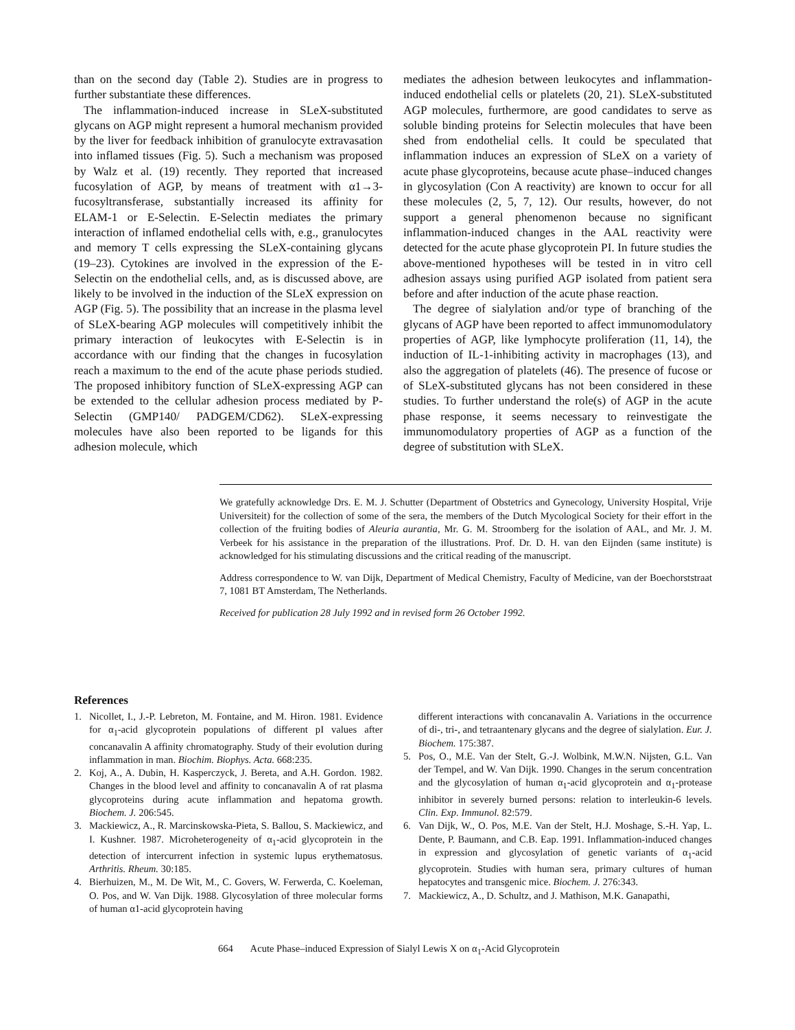than on the second day (Table 2). Studies are in progress to further substantiate these differences.
The inflammation-induced increase in SLeX-substituted glycans on AGP might represent a humoral mechanism provided by the liver for feedback inhibition of granulocyte extravasation into inflamed tissues (Fig. 5). Such a mechanism was proposed by Walz et al. (19) recently. They reported that increased fucosylation of AGP, by means of treatment with α1→3-fucosyltransferase, substantially increased its affinity for ELAM-1 or E-Selectin. E-Selectin mediates the primary interaction of inflamed endothelial cells with, e.g., granulocytes and memory T cells expressing the SLeX-containing glycans (19–23). Cytokines are involved in the expression of the E-Selectin on the endothelial cells, and, as is discussed above, are likely to be involved in the induction of the SLeX expression on AGP (Fig. 5). The possibility that an increase in the plasma level of SLeX-bearing AGP molecules will competitively inhibit the primary interaction of leukocytes with E-Selectin is in accordance with our finding that the changes in fucosylation reach a maximum to the end of the acute phase periods studied. The proposed inhibitory function of SLeX-expressing AGP can be extended to the cellular adhesion process mediated by P-Selectin (GMP140/ PADGEM/CD62). SLeX-expressing molecules have also been reported to be ligands for this adhesion molecule, which
mediates the adhesion between leukocytes and inflammation-induced endothelial cells or platelets (20, 21). SLeX-substituted AGP molecules, furthermore, are good candidates to serve as soluble binding proteins for Selectin molecules that have been shed from endothelial cells. It could be speculated that inflammation induces an expression of SLeX on a variety of acute phase glycoproteins, because acute phase–induced changes in glycosylation (Con A reactivity) are known to occur for all these molecules (2, 5, 7, 12). Our results, however, do not support a general phenomenon because no significant inflammation-induced changes in the AAL reactivity were detected for the acute phase glycoprotein PI. In future studies the above-mentioned hypotheses will be tested in in vitro cell adhesion assays using purified AGP isolated from patient sera before and after induction of the acute phase reaction.
The degree of sialylation and/or type of branching of the glycans of AGP have been reported to affect immunomodulatory properties of AGP, like lymphocyte proliferation (11, 14), the induction of IL-1-inhibiting activity in macrophages (13), and also the aggregation of platelets (46). The presence of fucose or of SLeX-substituted glycans has not been considered in these studies. To further understand the role(s) of AGP in the acute phase response, it seems necessary to reinvestigate the immunomodulatory properties of AGP as a function of the degree of substitution with SLeX.
We gratefully acknowledge Drs. E. M. J. Schutter (Department of Obstetrics and Gynecology, University Hospital, Vrije Universiteit) for the collection of some of the sera, the members of the Dutch Mycological Society for their effort in the collection of the fruiting bodies of Aleuria aurantia, Mr. G. M. Stroomberg for the isolation of AAL, and Mr. J. M. Verbeek for his assistance in the preparation of the illustrations. Prof. Dr. D. H. van den Eijnden (same institute) is acknowledged for his stimulating discussions and the critical reading of the manuscript.
Address correspondence to W. van Dijk, Department of Medical Chemistry, Faculty of Medicine, van der Boechorststraat 7, 1081 BT Amsterdam, The Netherlands.
Received for publication 28 July 1992 and in revised form 26 October 1992.
References
1. Nicollet, I., J.-P. Lebreton, M. Fontaine, and M. Hiron. 1981. Evidence for α<sub>1</sub>-acid glycoprotein populations of different pI values after concanavalin A affinity chromatography. Study of their evolution during inflammation in man. Biochim. Biophys. Acta. 668:235.
2. Koj, A., A. Dubin, H. Kasperczyck, J. Bereta, and A.H. Gordon. 1982. Changes in the blood level and affinity to concanavalin A of rat plasma glycoproteins during acute inflammation and hepatoma growth. Biochem. J. 206:545.
3. Mackiewicz, A., R. Marcinskowska-Pieta, S. Ballou, S. Mackiewicz, and I. Kushner. 1987. Microheterogeneity of α<sub>1</sub>-acid glycoprotein in the detection of intercurrent infection in systemic lupus erythematosus. Arthritis. Rheum. 30:185.
4. Bierhuizen, M., M. De Wit, M., C. Govers, W. Ferwerda, C. Koeleman, O. Pos, and W. Van Dijk. 1988. Glycosylation of three molecular forms of human α1-acid glycoprotein having
different interactions with concanavalin A. Variations in the occurrence of di-, tri-, and tetraantenary glycans and the degree of sialylation. Eur. J. Biochem. 175:387.
5. Pos, O., M.E. Van der Stelt, G.-J. Wolbink, M.W.N. Nijsten, G.L. Van der Tempel, and W. Van Dijk. 1990. Changes in the serum concentration and the glycosylation of human α<sub>1</sub>-acid glycoprotein and α<sub>1</sub>-protease inhibitor in severely burned persons: relation to interleukin-6 levels. Clin. Exp. Immunol. 82:579.
6. Van Dijk, W., O. Pos, M.E. Van der Stelt, H.J. Moshage, S.-H. Yap, L. Dente, P. Baumann, and C.B. Eap. 1991. Inflammation-induced changes in expression and glycosylation of genetic variants of α<sub>1</sub>-acid glycoprotein. Studies with human sera, primary cultures of human hepatocytes and transgenic mice. Biochem. J. 276:343.
7. Mackiewicz, A., D. Schultz, and J. Mathison, M.K. Ganapathi,
664 Acute Phase–induced Expression of Sialyl Lewis X on α<sub>1</sub>-Acid Glycoprotein